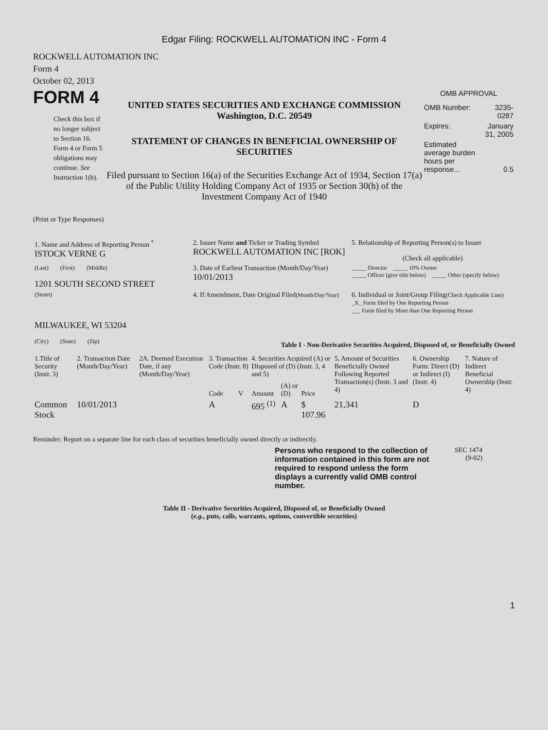Edgar Filing: ROCKWELL AUTOMATION INC - Form 4
ROCKWELL AUTOMATION INC
Form 4
October 02, 2013
FORM 4
Check this box if no longer subject to Section 16. Form 4 or Form 5 obligations may continue. See Instruction 1(b).
UNITED STATES SECURITIES AND EXCHANGE COMMISSION
Washington, D.C. 20549
STATEMENT OF CHANGES IN BENEFICIAL OWNERSHIP OF SECURITIES
Filed pursuant to Section 16(a) of the Securities Exchange Act of 1934, Section 17(a) of the Public Utility Holding Company Act of 1935 or Section 30(h) of the Investment Company Act of 1940
OMB APPROVAL
| OMB Number: | 3235-0287 |
| Expires: | January 31, 2005 |
| Estimated average burden hours per response... | 0.5 |
(Print or Type Responses)
| 1. Name and Address of Reporting Person <sup>*</sup> ISTOCK VERNE G | 2. Issuer Name and Ticker or Trading Symbol ROCKWELL AUTOMATION INC [ROK] | 5. Relationship of Reporting Person(s) to Issuer (Check all applicable) |
| (Last) (First) (Middle) 1201 SOUTH SECOND STREET | 3. Date of Earliest Transaction (Month/Day/Year) 10/01/2013 | _____ Director _____ 10% Owner _____ Officer (give title below) _____ Other (specify below) |
| (Street) MILWAUKEE, WI 53204 (City) (State) (Zip) | 4. If Amendment, Date Original Filed (Month/Day/Year) | 6. Individual or Joint/Group Filing (Check Applicable Line) _X_ Form filed by One Reporting Person ___ Form filed by More than One Reporting Person |
Table I - Non-Derivative Securities Acquired, Disposed of, or Beneficially Owned
| 1.Title of Security (Instr. 3) | 2. Transaction Date (Month/Day/Year) | 2A. Deemed Execution Date, if any (Month/Day/Year) | 3. Transaction Code (Instr. 8) | | 4. Securities Acquired (A) or Disposed of (D) (Instr. 3, 4 and 5) | | | 5. Amount of Securities Beneficially Owned Following Reported Transaction(s) (Instr. 3 and 4) | 6. Ownership Form: Direct (D) or Indirect (I) (Instr. 4) | 7. Nature of Indirect Beneficial Ownership (Instr. 4) |
| --- | --- | --- | --- | --- | --- | --- | --- | --- | --- | --- |
| | | | Code | V | Amount | (A) or (D) | Price | | | |
| Common Stock | 10/01/2013 | | A | | 695 <sup>(1)</sup> | A | $ 107.96 | 21,341 | D | |
Reminder: Report on a separate line for each class of securities beneficially owned directly or indirectly.
Persons who respond to the collection of information contained in this form are not required to respond unless the form displays a currently valid OMB control number.
SEC 1474
(9-02)
Table II - Derivative Securities Acquired, Disposed of, or Beneficially Owned
(e.g., puts, calls, warrants, options, convertible securities)
1